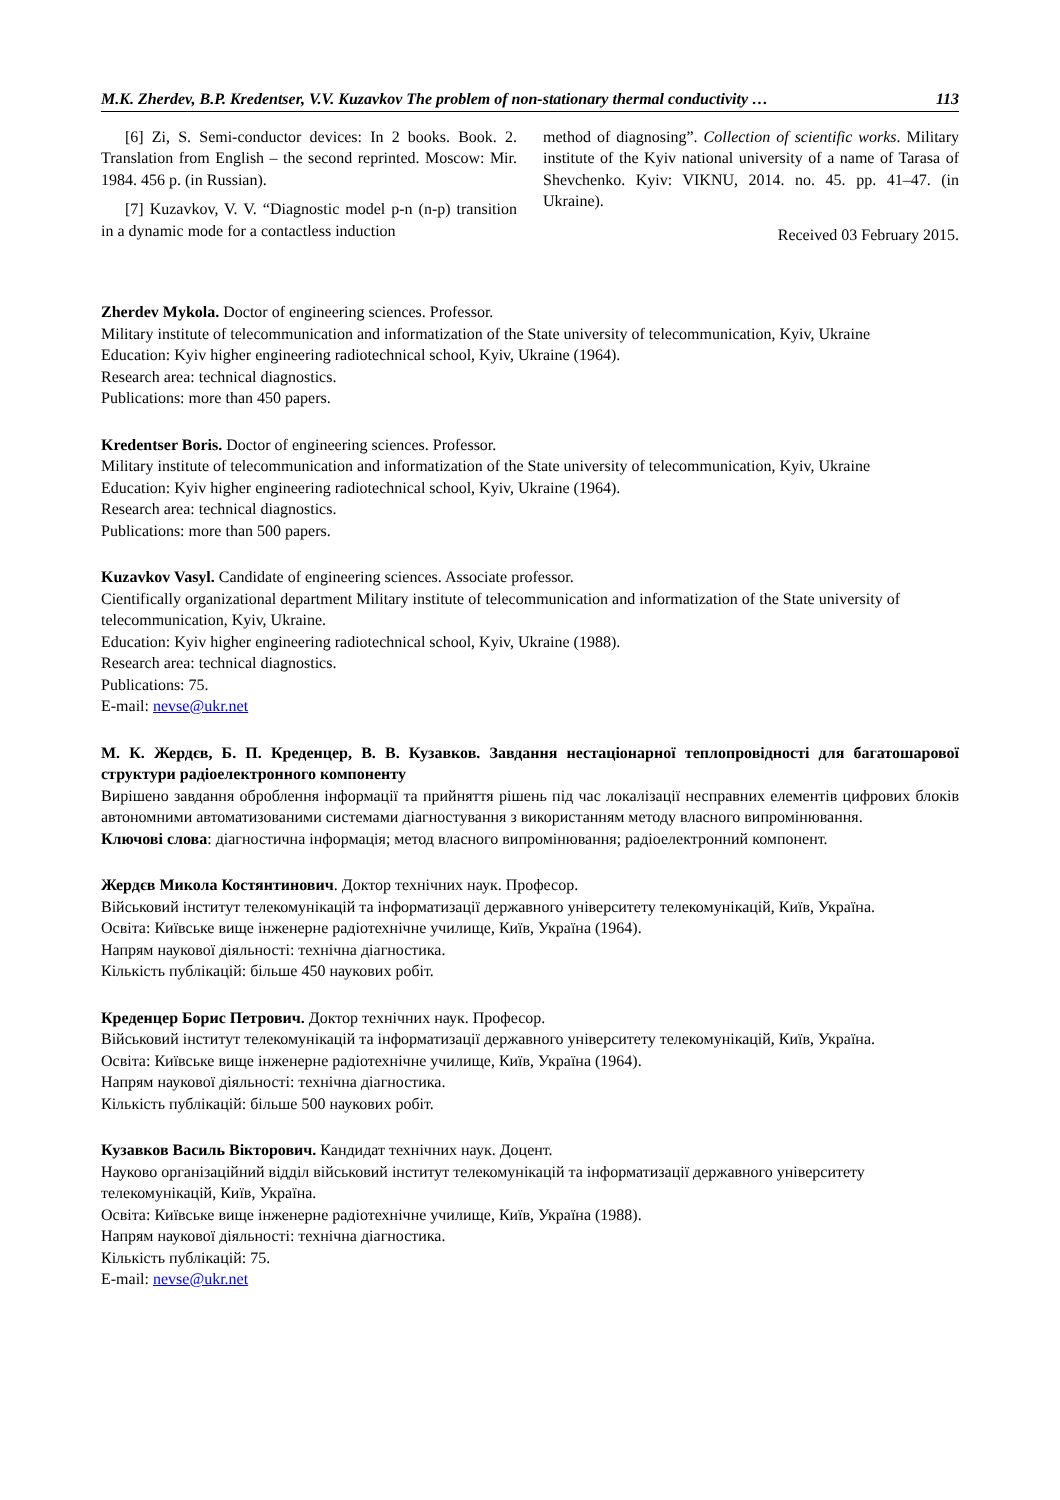M.K. Zherdev, B.P. Kredentser, V.V. Kuzavkov The problem of non-stationary thermal conductivity … 113
[6] Zi, S. Semi-conductor devices: In 2 books. Book. 2. Translation from English – the second reprinted. Moscow: Mir. 1984. 456 p. (in Russian).
[7] Kuzavkov, V. V. “Diagnostic model p-n (n-p) transition in a dynamic mode for a contactless induction
method of diagnosing”. Collection of scientific works. Military institute of the Kyiv national university of a name of Tarasa of Shevchenko. Kyiv: VIKNU, 2014. no. 45. pp. 41–47. (in Ukraine).
Received 03 February 2015.
Zherdev Mykola. Doctor of engineering sciences. Professor.
Military institute of telecommunication and informatization of the State university of telecommunication, Kyiv, Ukraine
Education: Kyiv higher engineering radiotechnical school, Kyiv, Ukraine (1964).
Research area: technical diagnostics.
Publications: more than 450 papers.
Kredentser Boris. Doctor of engineering sciences. Professor.
Military institute of telecommunication and informatization of the State university of telecommunication, Kyiv, Ukraine
Education: Kyiv higher engineering radiotechnical school, Kyiv, Ukraine (1964).
Research area: technical diagnostics.
Publications: more than 500 papers.
Kuzavkov Vasyl. Candidate of engineering sciences. Associate professor.
Cientifically organizational department Military institute of telecommunication and informatization of the State university of telecommunication, Kyiv, Ukraine.
Education: Kyiv higher engineering radiotechnical school, Kyiv, Ukraine (1988).
Research area: technical diagnostics.
Publications: 75.
E-mail: nevse@ukr.net
М. К. Жердєв, Б. П. Креденцер, В. В. Кузавков. Завдання нестаціонарної теплопровідності для багатошарової структури радіоелектронного компоненту
Вирішено завдання оброблення інформації та прийняття рішень під час локалізації несправних елементів цифрових блоків автономними автоматизованими системами діагностування з використанням методу власного випромінювання.
Ключові слова: діагностична інформація; метод власного випромінювання; радіоелектронний компонент.
Жердєв Микола Костянтинович. Доктор технічних наук. Професор.
Військовий інститут телекомунікацій та інформатизації державного університету телекомунікацій, Київ, Україна.
Освіта: Київське вище інженерне радіотехнічне училище, Київ, Україна (1964).
Напрям наукової діяльності: технічна діагностика.
Кількість публікацій: більше 450 наукових робіт.
Креденцер Борис Петрович. Доктор технічних наук. Професор.
Військовий інститут телекомунікацій та інформатизації державного університету телекомунікацій, Київ, Україна.
Освіта: Київське вище інженерне радіотехнічне училище, Київ, Україна (1964).
Напрям наукової діяльності: технічна діагностика.
Кількість публікацій: більше 500 наукових робіт.
Кузавков Василь Вікторович. Кандидат технічних наук. Доцент.
Науково організаційний відділ військовий інститут телекомунікацій та інформатизації державного університету телекомунікацій, Київ, Україна.
Освіта: Київське вище інженерне радіотехнічне училище, Київ, Україна (1988).
Напрям наукової діяльності: технічна діагностика.
Кількість публікацій: 75.
E-mail: nevse@ukr.net